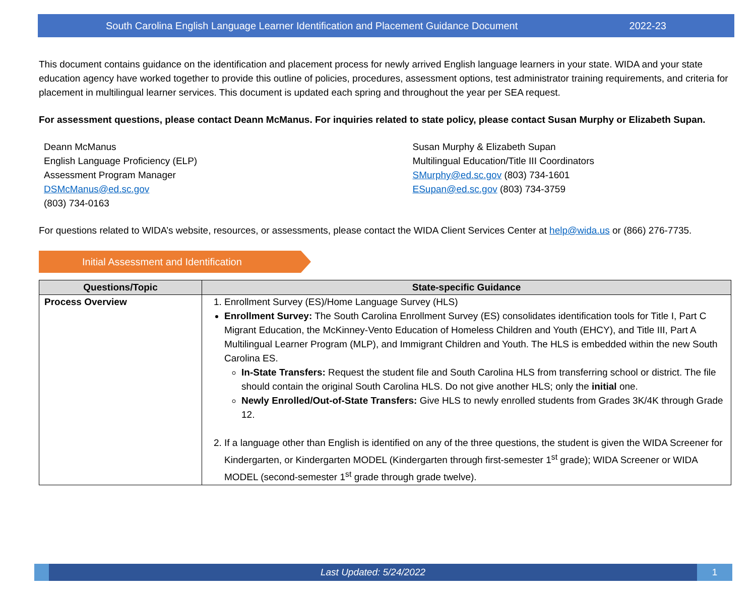South Carolina English Language Learner Identification and Placement Guidance Document 2022-23
This document contains guidance on the identification and placement process for newly arrived English language learners in your state. WIDA and your state education agency have worked together to provide this outline of policies, procedures, assessment options, test administrator training requirements, and criteria for placement in multilingual learner services. This document is updated each spring and throughout the year per SEA request.
For assessment questions, please contact Deann McManus. For inquiries related to state policy, please contact Susan Murphy or Elizabeth Supan.
Deann McManus
English Language Proficiency (ELP)
Assessment Program Manager
DSMcManus@ed.sc.gov
(803) 734-0163
Susan Murphy & Elizabeth Supan
Multilingual Education/Title III Coordinators
SMurphy@ed.sc.gov (803) 734-1601
ESupan@ed.sc.gov (803) 734-3759
For questions related to WIDA’s website, resources, or assessments, please contact the WIDA Client Services Center at help@wida.us or (866) 276-7735.
Initial Assessment and Identification
| Questions/Topic | State-specific Guidance |
| --- | --- |
| Process Overview | 1. Enrollment Survey (ES)/Home Language Survey (HLS) Enrollment Survey: The South Carolina Enrollment Survey (ES) consolidates identification tools for Title I, Part C Migrant Education, the McKinney-Vento Education of Homeless Children and Youth (EHCY), and Title III, Part A Multilingual Learner Program (MLP), and Immigrant Children and Youth. The HLS is embedded within the new South Carolina ES. In-State Transfers: Request the student file and South Carolina HLS from transferring school or district. The file should contain the original South Carolina HLS. Do not give another HLS; only the initial one. Newly Enrolled/Out-of-State Transfers: Give HLS to newly enrolled students from Grades 3K/4K through Grade 12. 2. If a language other than English is identified on any of the three questions, the student is given the WIDA Screener for Kindergarten, or Kindergarten MODEL (Kindergarten through first-semester 1<sup>st</sup> grade); WIDA Screener or WIDA MODEL (second-semester 1<sup>st</sup> grade through grade twelve). |
Last Updated: 5/24/2022 1